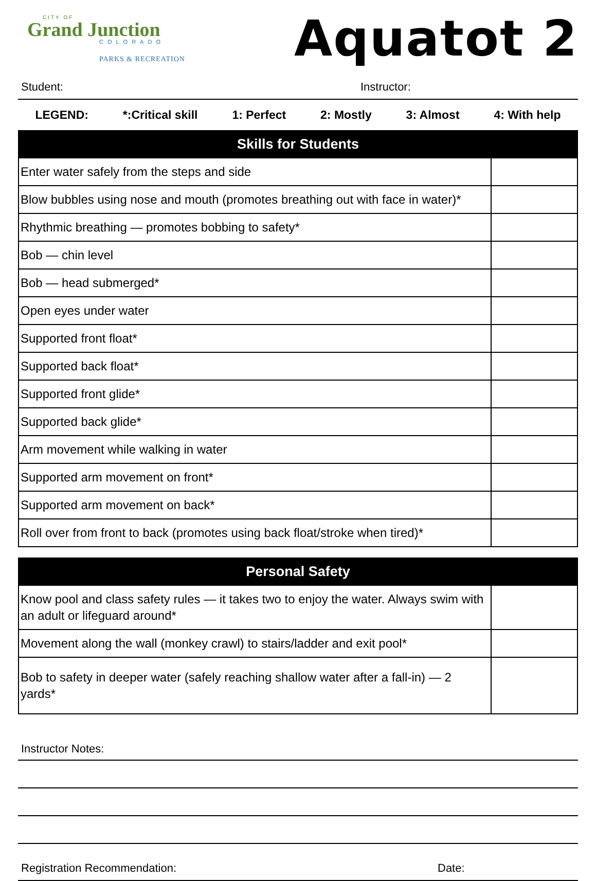CITY OF
Grand Junction
COLORADO
PARKS & RECREATION
Aquatot 2
Student: Instructor:
LEGEND: *:Critical skill 1: Perfect 2: Mostly 3: Almost 4: With help
| Skills for Students | |
| --- | --- |
| Enter water safely from the steps and side | |
| Blow bubbles using nose and mouth (promotes breathing out with face in water)* | |
| Rhythmic breathing — promotes bobbing to safety* | |
| Bob — chin level | |
| Bob — head submerged* | |
| Open eyes under water | |
| Supported front float* | |
| Supported back float* | |
| Supported front glide* | |
| Supported back glide* | |
| Arm movement while walking in water | |
| Supported arm movement on front* | |
| Supported arm movement on back* | |
| Roll over from front to back (promotes using back float/stroke when tired)* | |
| Personal Safety | |
| --- | --- |
| Know pool and class safety rules — it takes two to enjoy the water. Always swim with an adult or lifeguard around* | |
| Movement along the wall (monkey crawl) to stairs/ladder and exit pool* | |
| Bob to safety in deeper water (safely reaching shallow water after a fall-in) — 2 yards* | |
Instructor Notes:
Registration Recommendation: Date: